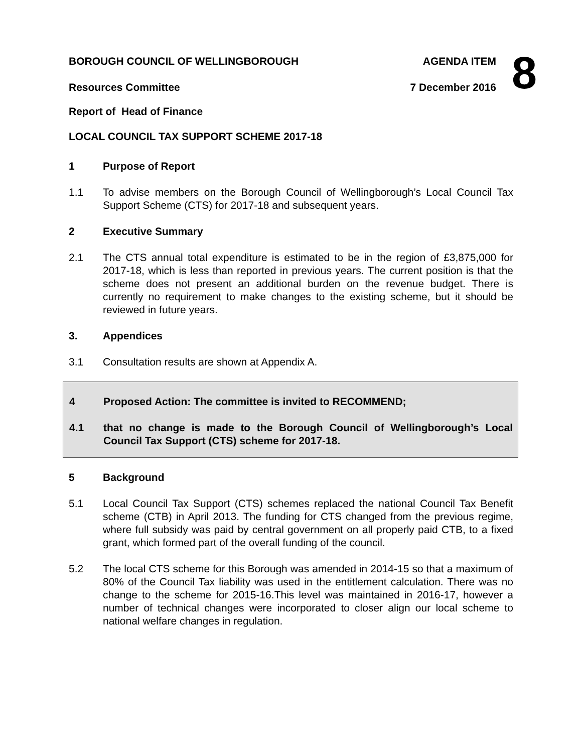8
BOROUGH COUNCIL OF WELLINGBOROUGH AGENDA ITEM
Resources Committee 7 December 2016
Report of Head of Finance
LOCAL COUNCIL TAX SUPPORT SCHEME 2017-18
1 Purpose of Report
1.1 To advise members on the Borough Council of Wellingborough’s Local Council Tax Support Scheme (CTS) for 2017-18 and subsequent years.
2 Executive Summary
2.1 The CTS annual total expenditure is estimated to be in the region of £3,875,000 for 2017-18, which is less than reported in previous years. The current position is that the scheme does not present an additional burden on the revenue budget. There is currently no requirement to make changes to the existing scheme, but it should be reviewed in future years.
3. Appendices
3.1 Consultation results are shown at Appendix A.
4 Proposed Action: The committee is invited to RECOMMEND;
4.1 that no change is made to the Borough Council of Wellingborough’s Local Council Tax Support (CTS) scheme for 2017-18.
5 Background
5.1 Local Council Tax Support (CTS) schemes replaced the national Council Tax Benefit scheme (CTB) in April 2013. The funding for CTS changed from the previous regime, where full subsidy was paid by central government on all properly paid CTB, to a fixed grant, which formed part of the overall funding of the council.
5.2 The local CTS scheme for this Borough was amended in 2014-15 so that a maximum of 80% of the Council Tax liability was used in the entitlement calculation. There was no change to the scheme for 2015-16.This level was maintained in 2016-17, however a number of technical changes were incorporated to closer align our local scheme to national welfare changes in regulation.